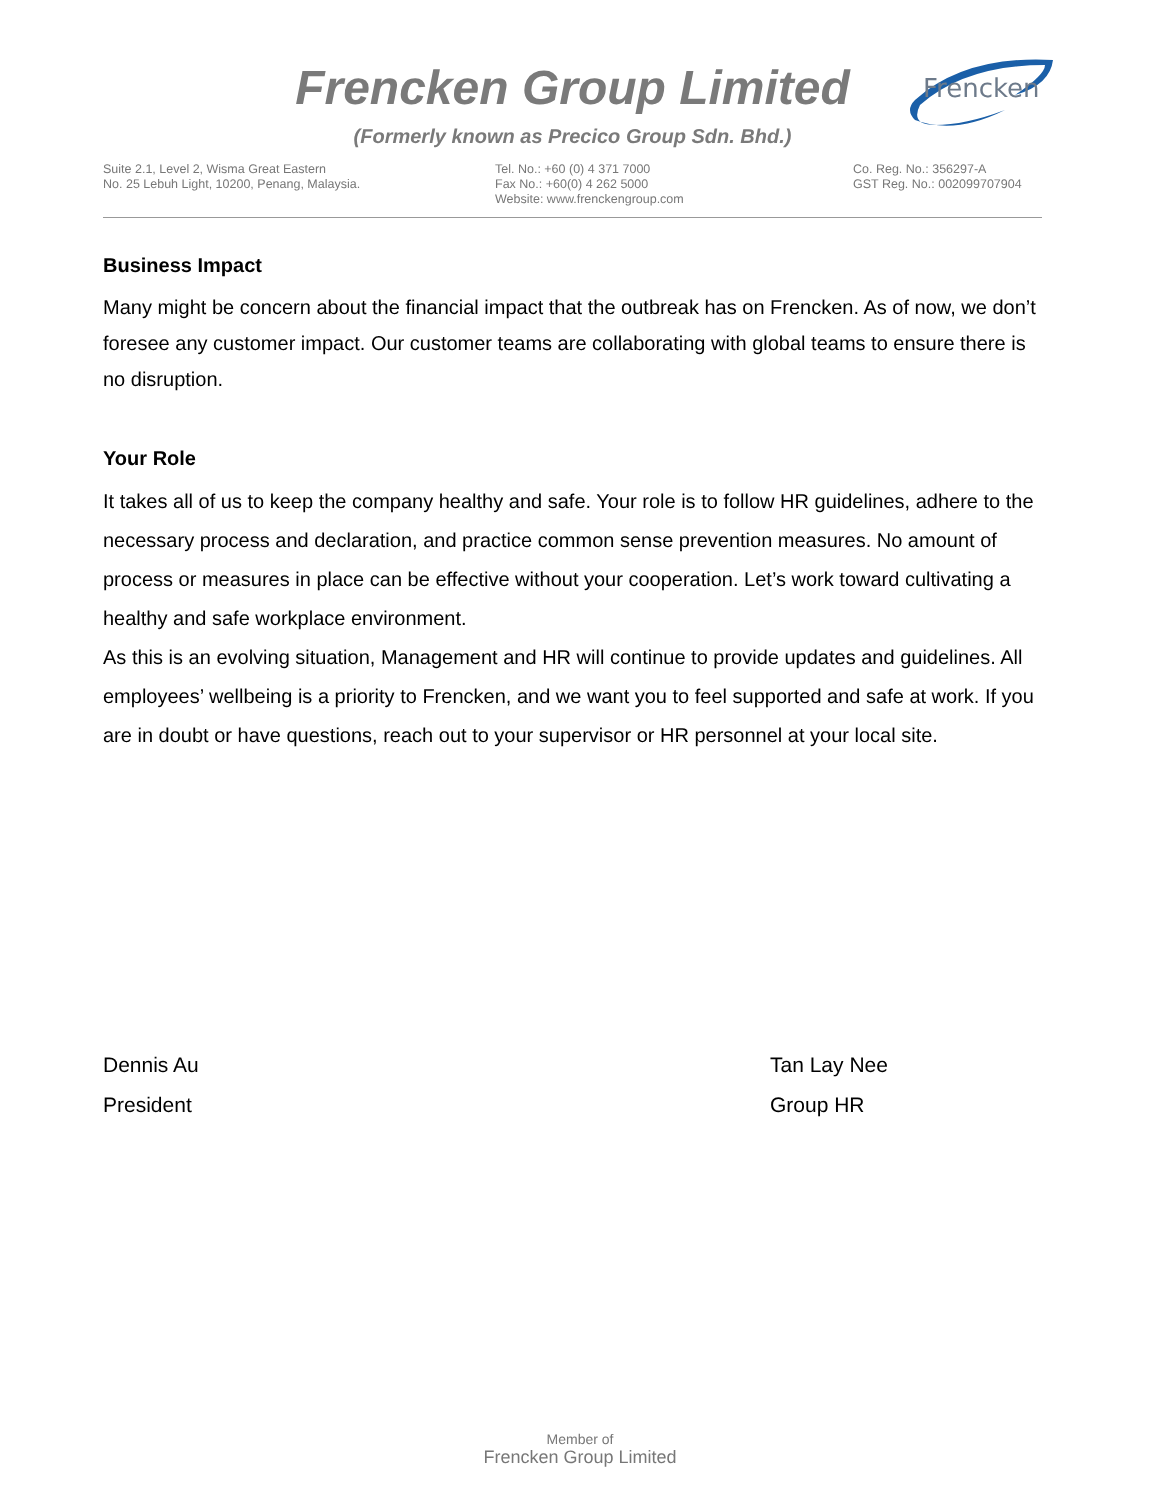Frencken Group Limited
Frencken
(Formerly known as Precico Group Sdn. Bhd.)
Suite 2.1, Level 2, Wisma Great Eastern
No. 25 Lebuh Light, 10200, Penang, Malaysia.
Tel. No.: +60 (0) 4 371 7000
Fax No.: +60(0) 4 262 5000
Website: www.frenckengroup.com
Co. Reg. No.: 356297-A
GST Reg. No.: 002099707904
Business Impact
Many might be concern about the financial impact that the outbreak has on Frencken. As of now, we don’t foresee any customer impact. Our customer teams are collaborating with global teams to ensure there is no disruption.
Your Role
It takes all of us to keep the company healthy and safe. Your role is to follow HR guidelines, adhere to the necessary process and declaration, and practice common sense prevention measures. No amount of process or measures in place can be effective without your cooperation. Let’s work toward cultivating a healthy and safe workplace environment.
As this is an evolving situation, Management and HR will continue to provide updates and guidelines. All employees’ wellbeing is a priority to Frencken, and we want you to feel supported and safe at work. If you are in doubt or have questions, reach out to your supervisor or HR personnel at your local site.
Dennis Au
President
Tan Lay Nee
Group HR
Member of
Frencken Group Limited